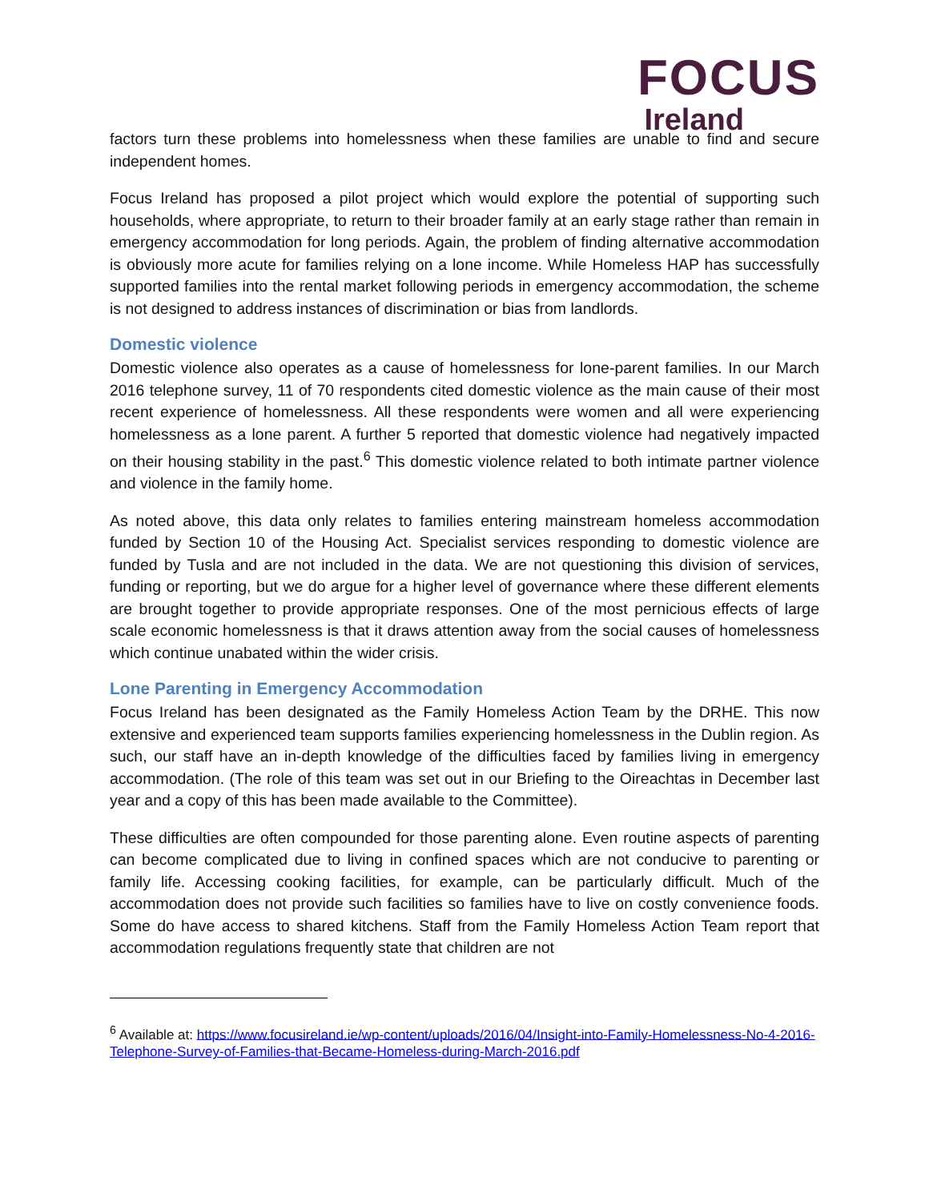FOCUS
Ireland
factors turn these problems into homelessness when these families are unable to find and secure independent homes.
Focus Ireland has proposed a pilot project which would explore the potential of supporting such households, where appropriate, to return to their broader family at an early stage rather than remain in emergency accommodation for long periods. Again, the problem of finding alternative accommodation is obviously more acute for families relying on a lone income. While Homeless HAP has successfully supported families into the rental market following periods in emergency accommodation, the scheme is not designed to address instances of discrimination or bias from landlords.
Domestic violence
Domestic violence also operates as a cause of homelessness for lone-parent families. In our March 2016 telephone survey, 11 of 70 respondents cited domestic violence as the main cause of their most recent experience of homelessness. All these respondents were women and all were experiencing homelessness as a lone parent. A further 5 reported that domestic violence had negatively impacted on their housing stability in the past.<sup>6</sup> This domestic violence related to both intimate partner violence and violence in the family home.
As noted above, this data only relates to families entering mainstream homeless accommodation funded by Section 10 of the Housing Act. Specialist services responding to domestic violence are funded by Tusla and are not included in the data. We are not questioning this division of services, funding or reporting, but we do argue for a higher level of governance where these different elements are brought together to provide appropriate responses. One of the most pernicious effects of large scale economic homelessness is that it draws attention away from the social causes of homelessness which continue unabated within the wider crisis.
Lone Parenting in Emergency Accommodation
Focus Ireland has been designated as the Family Homeless Action Team by the DRHE. This now extensive and experienced team supports families experiencing homelessness in the Dublin region. As such, our staff have an in-depth knowledge of the difficulties faced by families living in emergency accommodation. (The role of this team was set out in our Briefing to the Oireachtas in December last year and a copy of this has been made available to the Committee).
These difficulties are often compounded for those parenting alone. Even routine aspects of parenting can become complicated due to living in confined spaces which are not conducive to parenting or family life. Accessing cooking facilities, for example, can be particularly difficult. Much of the accommodation does not provide such facilities so families have to live on costly convenience foods. Some do have access to shared kitchens. Staff from the Family Homeless Action Team report that accommodation regulations frequently state that children are not
<sup>6</sup> Available at: https://www.focusireland.ie/wp-content/uploads/2016/04/Insight-into-Family-Homelessness-No-4-2016-Telephone-Survey-of-Families-that-Became-Homeless-during-March-2016.pdf